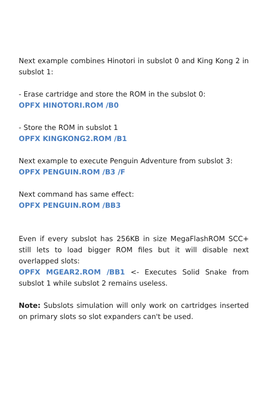Next example combines Hinotori in subslot 0 and King Kong 2 in subslot 1:
- Erase cartridge and store the ROM in the subslot 0:
OPFX HINOTORI.ROM /B0
- Store the ROM in subslot 1
OPFX KINGKONG2.ROM /B1
Next example to execute Penguin Adventure from subslot 3:
OPFX PENGUIN.ROM /B3 /F
Next command has same effect:
OPFX PENGUIN.ROM /BB3
Even if every subslot has 256KB in size MegaFlashROM SCC+ still lets to load bigger ROM files but it will disable next overlapped slots:
OPFX MGEAR2.ROM /BB1 <- Executes Solid Snake from subslot 1 while subslot 2 remains useless.
Note: Subslots simulation will only work on cartridges inserted on primary slots so slot expanders can't be used.